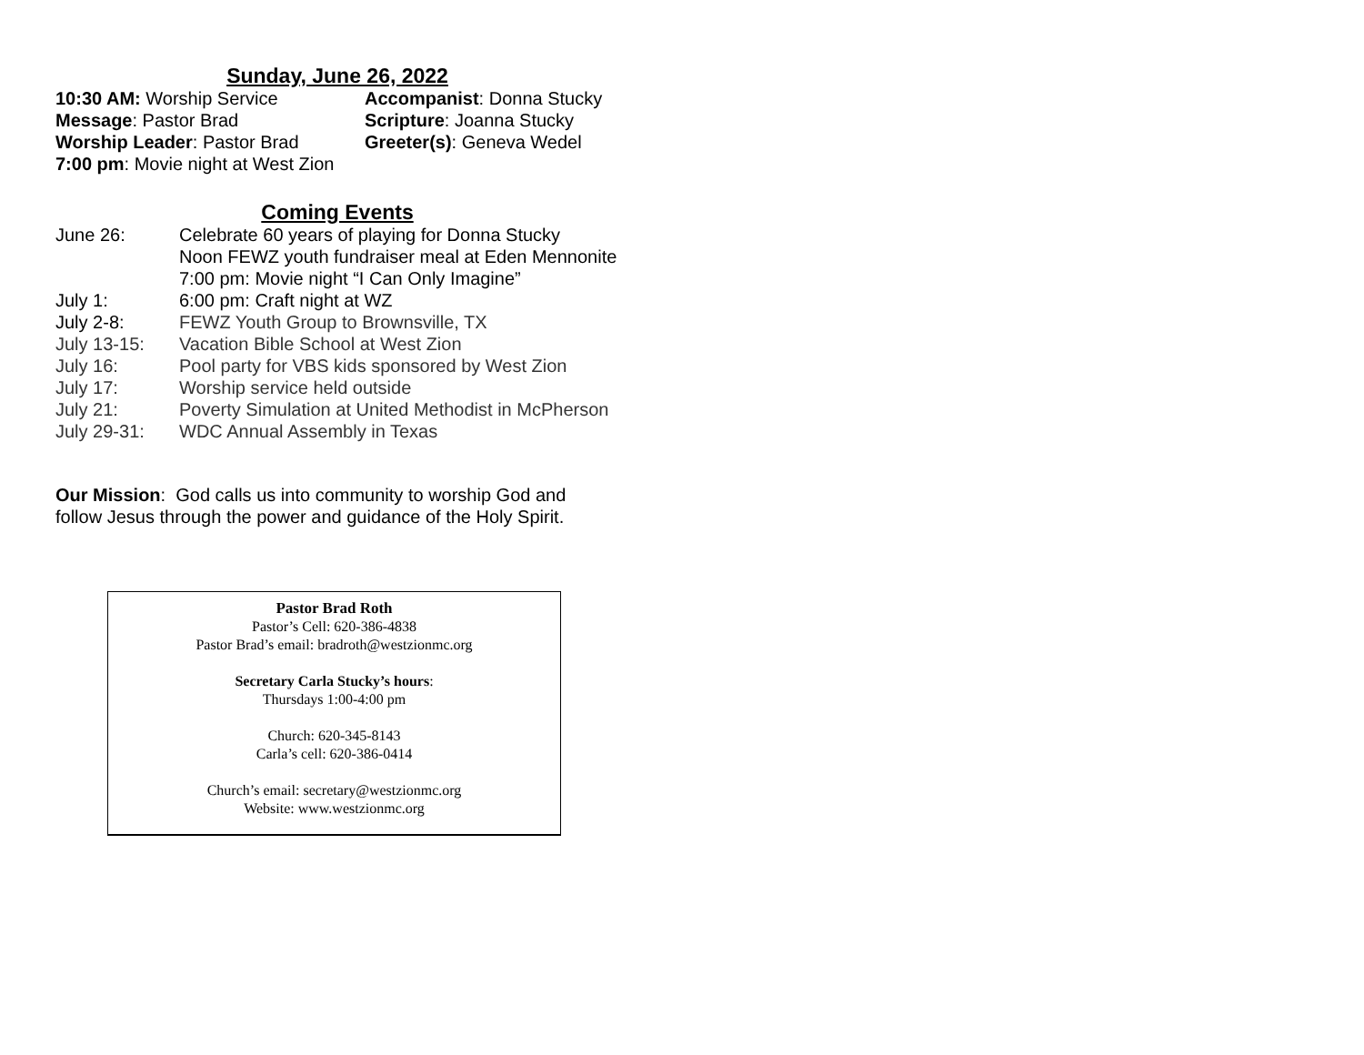Sunday, June 26, 2022
10:30 AM: Worship Service
Accompanist: Donna Stucky
Message: Pastor Brad
Scripture: Joanna Stucky
Worship Leader: Pastor Brad
Greeter(s): Geneva Wedel
7:00 pm: Movie night at West Zion
Coming Events
June 26:
Celebrate 60 years of playing for Donna Stucky
Noon FEWZ youth fundraiser meal at Eden Mennonite
7:00 pm: Movie night “I Can Only Imagine”
July 1:
6:00 pm: Craft night at WZ
July 2-8:
FEWZ Youth Group to Brownsville, TX
July 13-15:
Vacation Bible School at West Zion
July 16:
Pool party for VBS kids sponsored by West Zion
July 17:
Worship service held outside
July 21:
Poverty Simulation at United Methodist in McPherson
July 29-31:
WDC Annual Assembly in Texas
Our Mission: God calls us into community to worship God and
follow Jesus through the power and guidance of the Holy Spirit.
Pastor Brad Roth
Pastor’s Cell: 620-386-4838
Pastor Brad’s email: bradroth@westzionmc.org
Secretary Carla Stucky’s hours:
Thursdays 1:00-4:00 pm
Church: 620-345-8143
Carla’s cell: 620-386-0414
Church’s email: secretary@westzionmc.org
Website: www.westzionmc.org